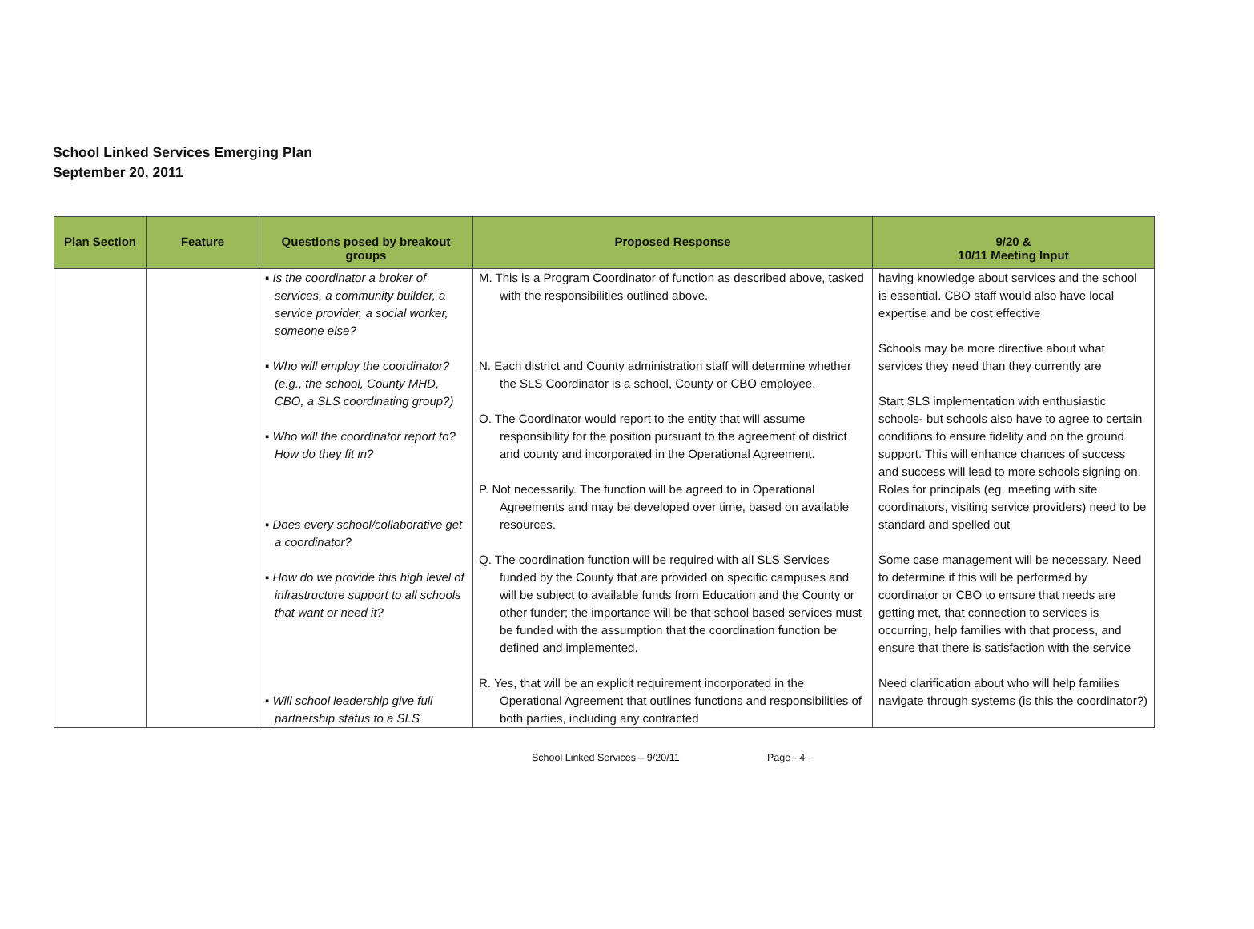School Linked Services Emerging Plan
September 20, 2011
| Plan Section | Feature | Questions posed by breakout groups | Proposed Response | 9/20 & 10/11 Meeting Input |
| --- | --- | --- | --- | --- |
| | | ▪ Is the coordinator a broker of services, a community builder, a service provider, a social worker, someone else? ▪ Who will employ the coordinator? (e.g., the school, County MHD, CBO, a SLS coordinating group?) ▪ Who will the coordinator report to? How do they fit in? ▪ Does every school/collaborative get a coordinator? ▪ How do we provide this high level of infrastructure support to all schools that want or need it? ▪ Will school leadership give full partnership status to a SLS | M. This is a Program Coordinator of function as described above, tasked with the responsibilities outlined above. N. Each district and County administration staff will determine whether the SLS Coordinator is a school, County or CBO employee. O. The Coordinator would report to the entity that will assume responsibility for the position pursuant to the agreement of district and county and incorporated in the Operational Agreement. P. Not necessarily. The function will be agreed to in Operational Agreements and may be developed over time, based on available resources. Q. The coordination function will be required with all SLS Services funded by the County that are provided on specific campuses and will be subject to available funds from Education and the County or other funder; the importance will be that school based services must be funded with the assumption that the coordination function be defined and implemented. R. Yes, that will be an explicit requirement incorporated in the Operational Agreement that outlines functions and responsibilities of both parties, including any contracted | having knowledge about services and the school is essential. CBO staff would also have local expertise and be cost effective Schools may be more directive about what services they need than they currently are Start SLS implementation with enthusiastic schools- but schools also have to agree to certain conditions to ensure fidelity and on the ground support. This will enhance chances of success and success will lead to more schools signing on. Roles for principals (eg. meeting with site coordinators, visiting service providers) need to be standard and spelled out Some case management will be necessary. Need to determine if this will be performed by coordinator or CBO to ensure that needs are getting met, that connection to services is occurring, help families with that process, and ensure that there is satisfaction with the service Need clarification about who will help families navigate through systems (is this the coordinator?) |
School Linked Services – 9/20/11 Page - 4 -